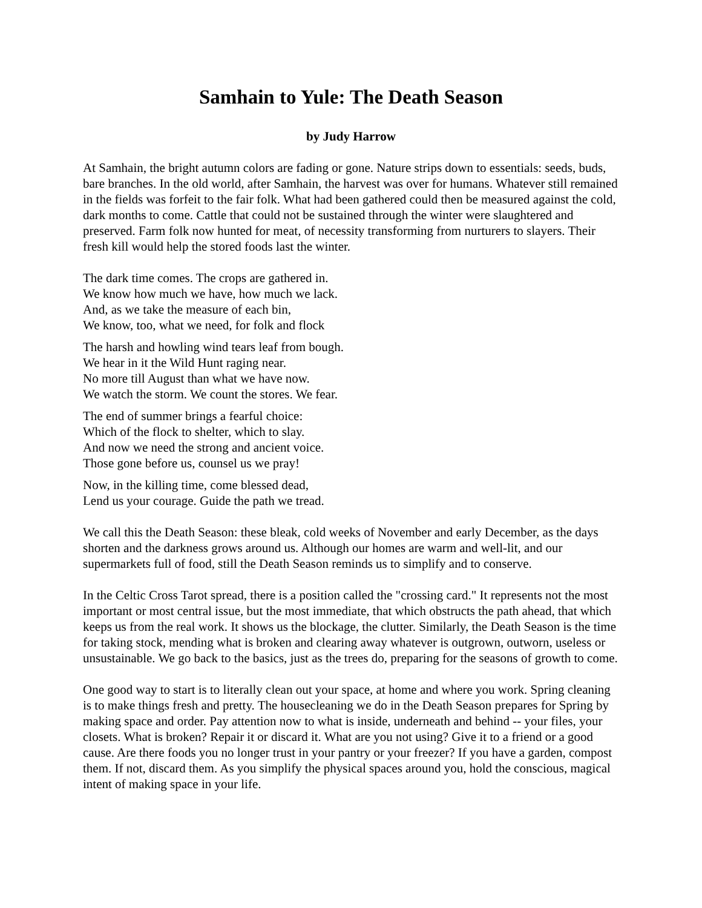Samhain to Yule: The Death Season
by Judy Harrow
At Samhain, the bright autumn colors are fading or gone. Nature strips down to essentials: seeds, buds, bare branches. In the old world, after Samhain, the harvest was over for humans. Whatever still remained in the fields was forfeit to the fair folk. What had been gathered could then be measured against the cold, dark months to come. Cattle that could not be sustained through the winter were slaughtered and preserved. Farm folk now hunted for meat, of necessity transforming from nurturers to slayers. Their fresh kill would help the stored foods last the winter.
The dark time comes. The crops are gathered in.
We know how much we have, how much we lack.
And, as we take the measure of each bin,
We know, too, what we need, for folk and flock
The harsh and howling wind tears leaf from bough.
We hear in it the Wild Hunt raging near.
No more till August than what we have now.
We watch the storm. We count the stores. We fear.
The end of summer brings a fearful choice:
Which of the flock to shelter, which to slay.
And now we need the strong and ancient voice.
Those gone before us, counsel us we pray!
Now, in the killing time, come blessed dead,
Lend us your courage. Guide the path we tread.
We call this the Death Season: these bleak, cold weeks of November and early December, as the days shorten and the darkness grows around us. Although our homes are warm and well-lit, and our supermarkets full of food, still the Death Season reminds us to simplify and to conserve.
In the Celtic Cross Tarot spread, there is a position called the "crossing card." It represents not the most important or most central issue, but the most immediate, that which obstructs the path ahead, that which keeps us from the real work. It shows us the blockage, the clutter. Similarly, the Death Season is the time for taking stock, mending what is broken and clearing away whatever is outgrown, outworn, useless or unsustainable. We go back to the basics, just as the trees do, preparing for the seasons of growth to come.
One good way to start is to literally clean out your space, at home and where you work. Spring cleaning is to make things fresh and pretty. The housecleaning we do in the Death Season prepares for Spring by making space and order. Pay attention now to what is inside, underneath and behind -- your files, your closets. What is broken? Repair it or discard it. What are you not using? Give it to a friend or a good cause. Are there foods you no longer trust in your pantry or your freezer? If you have a garden, compost them. If not, discard them. As you simplify the physical spaces around you, hold the conscious, magical intent of making space in your life.